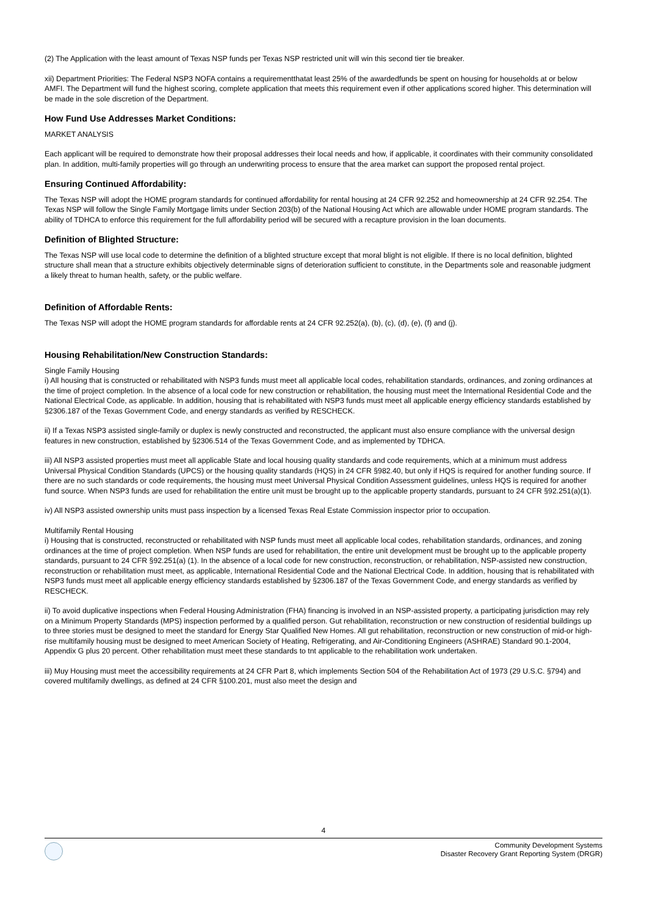(2) The Application with the least amount of Texas NSP funds per Texas NSP restricted unit will win this second tier tie breaker.
xii) Department Priorities: The Federal NSP3 NOFA contains a requirementthatat least 25% of the awardedfunds be spent on housing for households at or below AMFI. The Department will fund the highest scoring, complete application that meets this requirement even if other applications scored higher. This determination will be made in the sole discretion of the Department.
How Fund Use Addresses Market Conditions:
MARKET ANALYSIS
Each applicant will be required to demonstrate how their proposal addresses their local needs and how, if applicable, it coordinates with their community consolidated plan. In addition, multi-family properties will go through an underwriting process to ensure that the area market can support the proposed rental project.
Ensuring Continued Affordability:
The Texas NSP will adopt the HOME program standards for continued affordability for rental housing at 24 CFR 92.252 and homeownership at 24 CFR 92.254. The Texas NSP will follow the Single Family Mortgage limits under Section 203(b) of the National Housing Act which are allowable under HOME program standards. The ability of TDHCA to enforce this requirement for the full affordability period will be secured with a recapture provision in the loan documents.
Definition of Blighted Structure:
The Texas NSP will use local code to determine the definition of a blighted structure except that moral blight is not eligible. If there is no local definition, blighted structure shall mean that a structure exhibits objectively determinable signs of deterioration sufficient to constitute, in the Departments sole and reasonable judgment a likely threat to human health, safety, or the public welfare.
Definition of Affordable Rents:
The Texas NSP will adopt the HOME program standards for affordable rents at 24 CFR 92.252(a), (b), (c), (d), (e), (f) and (j).
Housing Rehabilitation/New Construction Standards:
Single Family Housing
i) All housing that is constructed or rehabilitated with NSP3 funds must meet all applicable local codes, rehabilitation standards, ordinances, and zoning ordinances at the time of project completion. In the absence of a local code for new construction or rehabilitation, the housing must meet the International Residential Code and the National Electrical Code, as applicable. In addition, housing that is rehabilitated with NSP3 funds must meet all applicable energy efficiency standards established by §2306.187 of the Texas Government Code, and energy standards as verified by RESCHECK.
ii) If a Texas NSP3 assisted single-family or duplex is newly constructed and reconstructed, the applicant must also ensure compliance with the universal design features in new construction, established by §2306.514 of the Texas Government Code, and as implemented by TDHCA.
iii) All NSP3 assisted properties must meet all applicable State and local housing quality standards and code requirements, which at a minimum must address Universal Physical Condition Standards (UPCS) or the housing quality standards (HQS) in 24 CFR §982.40, but only if HQS is required for another funding source. If there are no such standards or code requirements, the housing must meet Universal Physical Condition Assessment guidelines, unless HQS is required for another fund source. When NSP3 funds are used for rehabilitation the entire unit must be brought up to the applicable property standards, pursuant to 24 CFR §92.251(a)(1).
iv) All NSP3 assisted ownership units must pass inspection by a licensed Texas Real Estate Commission inspector prior to occupation.
Multifamily Rental Housing
i) Housing that is constructed, reconstructed or rehabilitated with NSP funds must meet all applicable local codes, rehabilitation standards, ordinances, and zoning ordinances at the time of project completion. When NSP funds are used for rehabilitation, the entire unit development must be brought up to the applicable property standards, pursuant to 24 CFR §92.251(a) (1). In the absence of a local code for new construction, reconstruction, or rehabilitation, NSP-assisted new construction, reconstruction or rehabilitation must meet, as applicable, International Residential Code and the National Electrical Code. In addition, housing that is rehabilitated with NSP3 funds must meet all applicable energy efficiency standards established by §2306.187 of the Texas Government Code, and energy standards as verified by RESCHECK.
ii) To avoid duplicative inspections when Federal Housing Administration (FHA) financing is involved in an NSP-assisted property, a participating jurisdiction may rely on a Minimum Property Standards (MPS) inspection performed by a qualified person. Gut rehabilitation, reconstruction or new construction of residential buildings up to three stories must be designed to meet the standard for Energy Star Qualified New Homes. All gut rehabilitation, reconstruction or new construction of mid-or high-rise multifamily housing must be designed to meet American Society of Heating, Refrigerating, and Air-Conditioning Engineers (ASHRAE) Standard 90.1-2004, Appendix G plus 20 percent. Other rehabilitation must meet these standards to tnt applicable to the rehabilitation work undertaken.
iii) Muy Housing must meet the accessibility requirements at 24 CFR Part 8, which implements Section 504 of the Rehabilitation Act of 1973 (29 U.S.C. §794) and covered multifamily dwellings, as defined at 24 CFR §100.201, must also meet the design and
4
Community Development Systems
Disaster Recovery Grant Reporting System (DRGR)